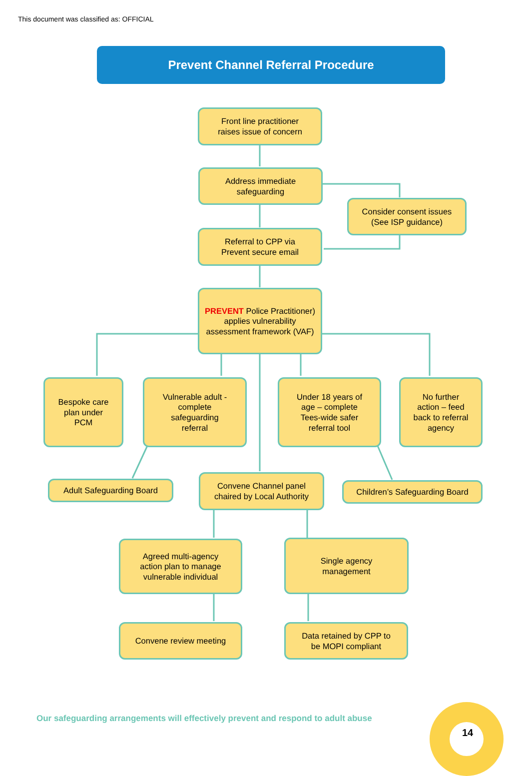This document was classified as: OFFICIAL
Prevent Channel Referral Procedure
Front line practitioner
raises issue of concern
Address immediate
safeguarding
Consider consent issues
(See ISP guidance)
Referral to CPP via
Prevent secure email
PREVENT Police Practitioner) applies vulnerability assessment framework (VAF)
Bespoke care
plan under
PCM
Vulnerable adult -
complete
safeguarding
referral
Under 18 years of
age – complete
Tees-wide safer
referral tool
No further
action – feed
back to referral
agency
Adult Safeguarding Board
Convene Channel panel
chaired by Local Authority
Children’s Safeguarding Board
Agreed multi-agency
action plan to manage
vulnerable individual
Single agency
management
Convene review meeting
Data retained by CPP to
be MOPI compliant
Our safeguarding arrangements will effectively prevent and respond to adult abuse
14